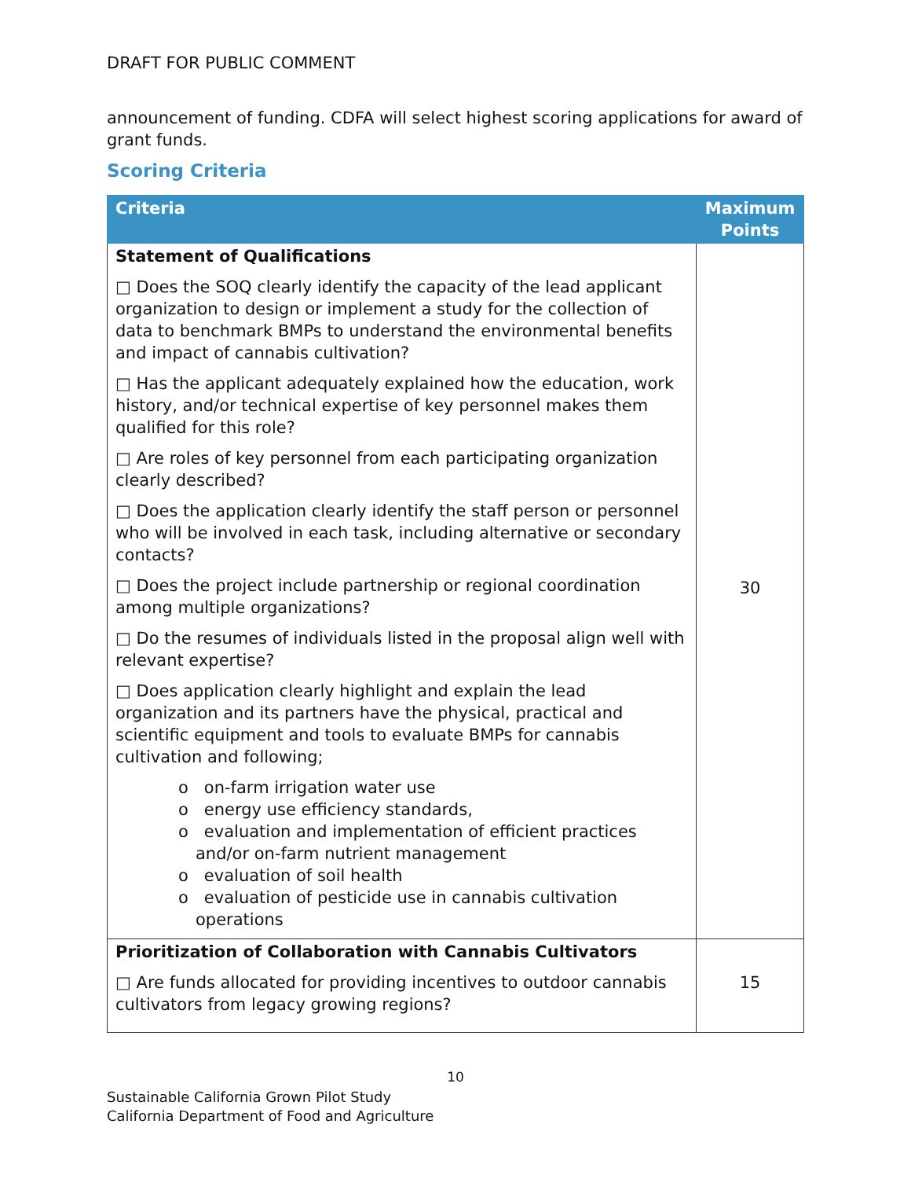DRAFT FOR PUBLIC COMMENT
announcement of funding. CDFA will select highest scoring applications for award of grant funds.
Scoring Criteria
| Criteria | Maximum Points |
| --- | --- |
| Statement of Qualifications □ Does the SOQ clearly identify the capacity of the lead applicant organization to design or implement a study for the collection of data to benchmark BMPs to understand the environmental benefits and impact of cannabis cultivation? □ Has the applicant adequately explained how the education, work history, and/or technical expertise of key personnel makes them qualified for this role? □ Are roles of key personnel from each participating organization clearly described? □ Does the application clearly identify the staff person or personnel who will be involved in each task, including alternative or secondary contacts? □ Does the project include partnership or regional coordination among multiple organizations? □ Do the resumes of individuals listed in the proposal align well with relevant expertise? □ Does application clearly highlight and explain the lead organization and its partners have the physical, practical and scientific equipment and tools to evaluate BMPs for cannabis cultivation and following; o on-farm irrigation water use o energy use efficiency standards, o evaluation and implementation of efficient practices and/or on-farm nutrient management o evaluation of soil health o evaluation of pesticide use in cannabis cultivation operations | 30 |
| Prioritization of Collaboration with Cannabis Cultivators □ Are funds allocated for providing incentives to outdoor cannabis cultivators from legacy growing regions? | 15 |
10
Sustainable California Grown Pilot Study
California Department of Food and Agriculture